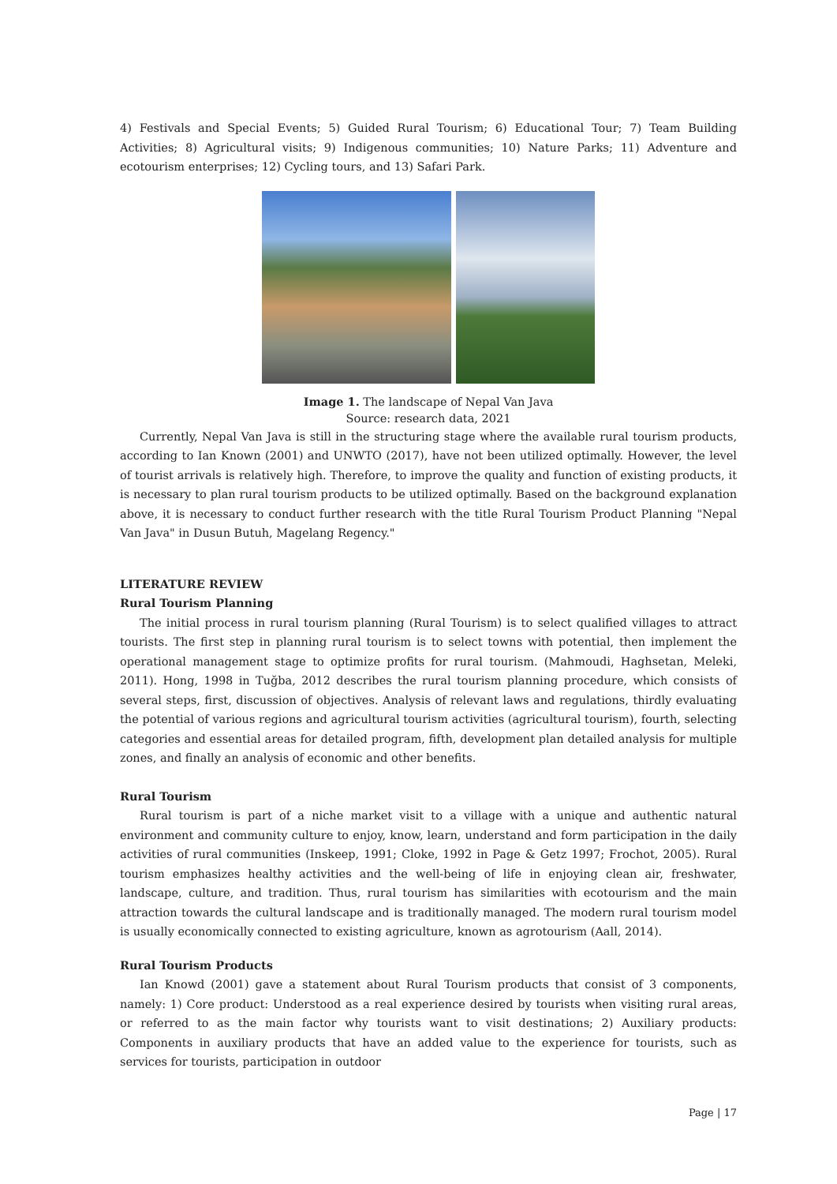4) Festivals and Special Events; 5) Guided Rural Tourism; 6) Educational Tour; 7) Team Building Activities; 8) Agricultural visits; 9) Indigenous communities; 10) Nature Parks; 11) Adventure and ecotourism enterprises; 12) Cycling tours, and 13) Safari Park.
Image 1. The landscape of Nepal Van Java
Source: research data, 2021
Currently, Nepal Van Java is still in the structuring stage where the available rural tourism products, according to Ian Known (2001) and UNWTO (2017), have not been utilized optimally. However, the level of tourist arrivals is relatively high. Therefore, to improve the quality and function of existing products, it is necessary to plan rural tourism products to be utilized optimally. Based on the background explanation above, it is necessary to conduct further research with the title Rural Tourism Product Planning "Nepal Van Java" in Dusun Butuh, Magelang Regency."
LITERATURE REVIEW
Rural Tourism Planning
The initial process in rural tourism planning (Rural Tourism) is to select qualified villages to attract tourists. The first step in planning rural tourism is to select towns with potential, then implement the operational management stage to optimize profits for rural tourism. (Mahmoudi, Haghsetan, Meleki, 2011). Hong, 1998 in Tuğba, 2012 describes the rural tourism planning procedure, which consists of several steps, first, discussion of objectives. Analysis of relevant laws and regulations, thirdly evaluating the potential of various regions and agricultural tourism activities (agricultural tourism), fourth, selecting categories and essential areas for detailed program, fifth, development plan detailed analysis for multiple zones, and finally an analysis of economic and other benefits.
Rural Tourism
Rural tourism is part of a niche market visit to a village with a unique and authentic natural environment and community culture to enjoy, know, learn, understand and form participation in the daily activities of rural communities (Inskeep, 1991; Cloke, 1992 in Page & Getz 1997; Frochot, 2005). Rural tourism emphasizes healthy activities and the well-being of life in enjoying clean air, freshwater, landscape, culture, and tradition. Thus, rural tourism has similarities with ecotourism and the main attraction towards the cultural landscape and is traditionally managed. The modern rural tourism model is usually economically connected to existing agriculture, known as agrotourism (Aall, 2014).
Rural Tourism Products
Ian Knowd (2001) gave a statement about Rural Tourism products that consist of 3 components, namely: 1) Core product: Understood as a real experience desired by tourists when visiting rural areas, or referred to as the main factor why tourists want to visit destinations; 2) Auxiliary products: Components in auxiliary products that have an added value to the experience for tourists, such as services for tourists, participation in outdoor
Page | 17